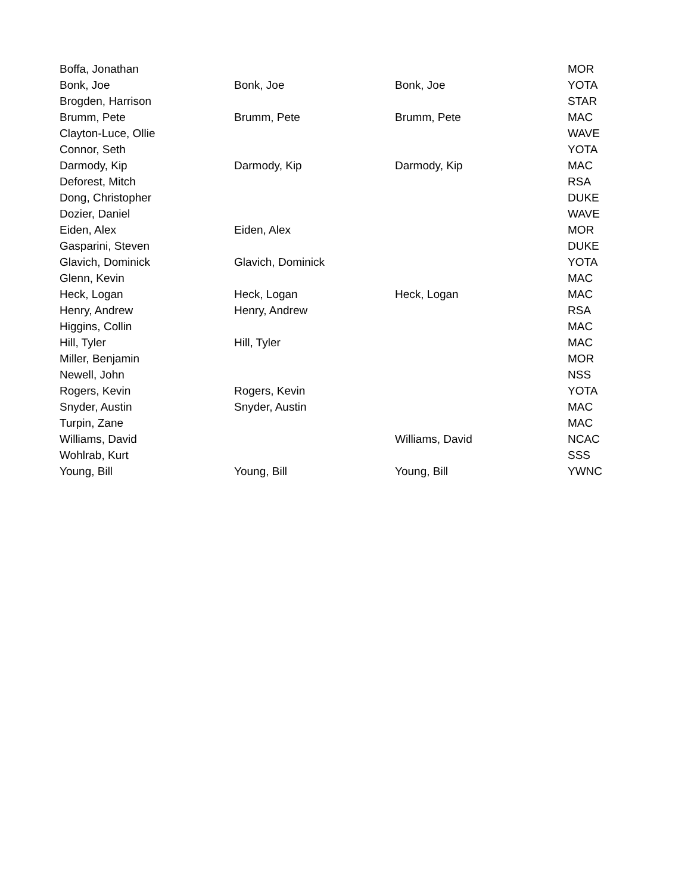| Boffa, Jonathan | | | MOR |
| Bonk, Joe | Bonk, Joe | Bonk, Joe | YOTA |
| Brogden, Harrison | | | STAR |
| Brumm, Pete | Brumm, Pete | Brumm, Pete | MAC |
| Clayton-Luce, Ollie | | | WAVE |
| Connor, Seth | | | YOTA |
| Darmody, Kip | Darmody, Kip | Darmody, Kip | MAC |
| Deforest, Mitch | | | RSA |
| Dong, Christopher | | | DUKE |
| Dozier, Daniel | | | WAVE |
| Eiden, Alex | Eiden, Alex | | MOR |
| Gasparini, Steven | | | DUKE |
| Glavich, Dominick | Glavich, Dominick | | YOTA |
| Glenn, Kevin | | | MAC |
| Heck, Logan | Heck, Logan | Heck, Logan | MAC |
| Henry, Andrew | Henry, Andrew | | RSA |
| Higgins, Collin | | | MAC |
| Hill, Tyler | Hill, Tyler | | MAC |
| Miller, Benjamin | | | MOR |
| Newell, John | | | NSS |
| Rogers, Kevin | Rogers, Kevin | | YOTA |
| Snyder, Austin | Snyder, Austin | | MAC |
| Turpin, Zane | | | MAC |
| Williams, David | | Williams, David | NCAC |
| Wohlrab, Kurt | | | SSS |
| Young, Bill | Young, Bill | Young, Bill | YWNC |